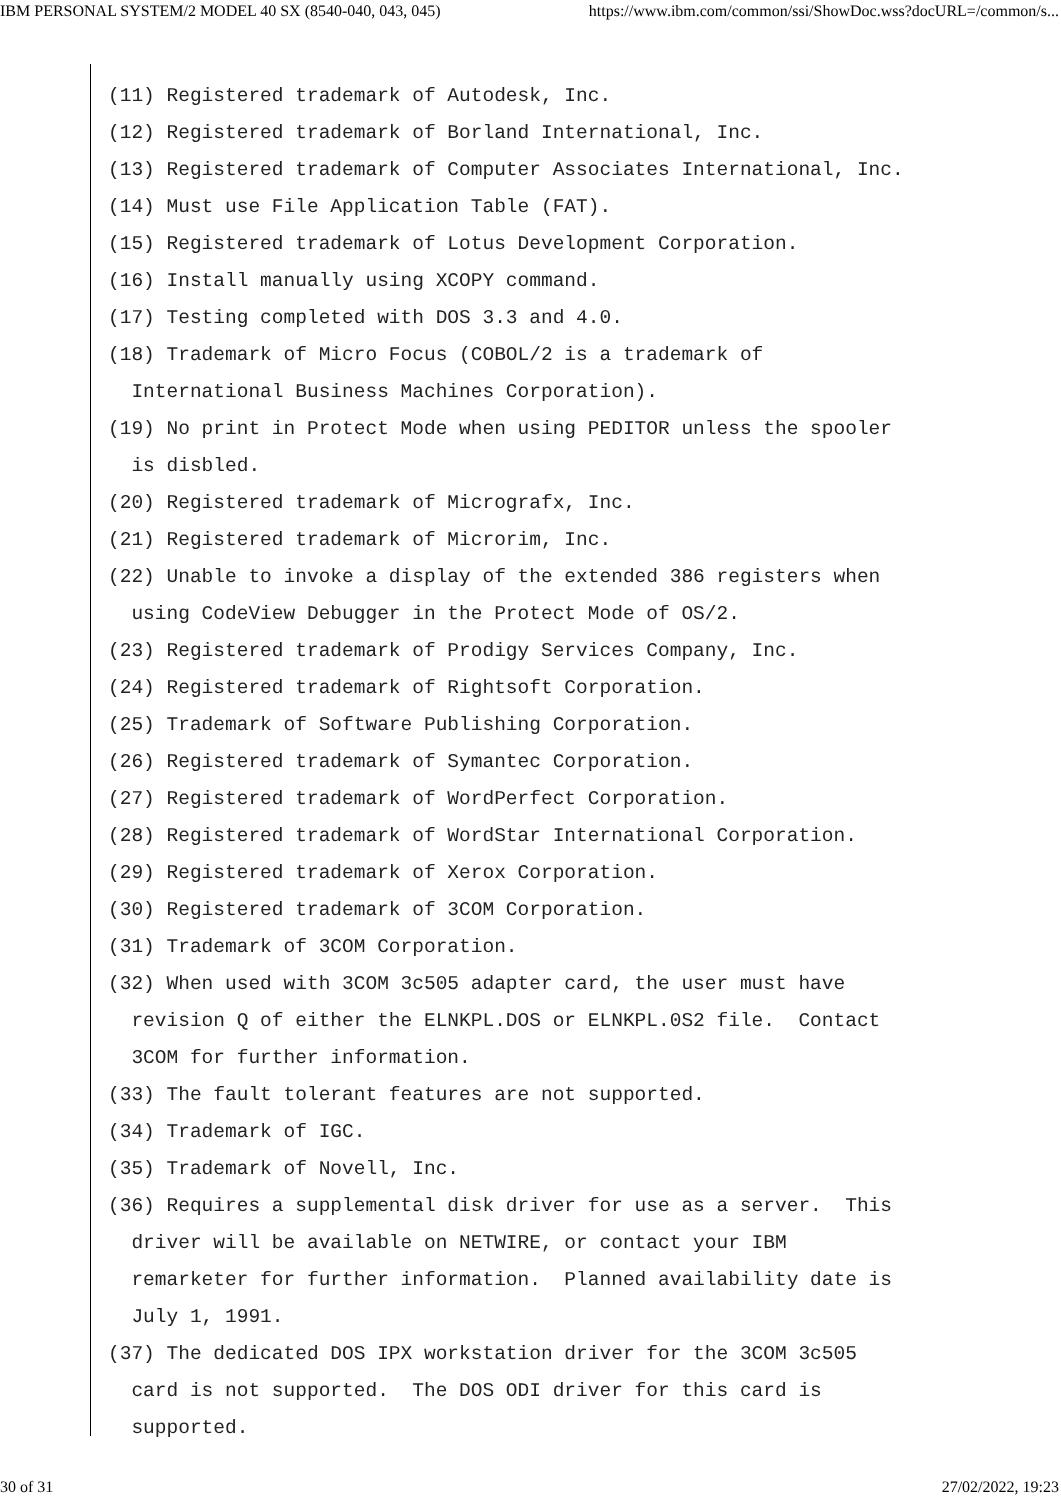IBM PERSONAL SYSTEM/2 MODEL 40 SX (8540-040, 043, 045) https://www.ibm.com/common/ssi/ShowDoc.wss?docURL=/common/s...
(11) Registered trademark of Autodesk, Inc.
(12) Registered trademark of Borland International, Inc.
(13) Registered trademark of Computer Associates International, Inc.
(14) Must use File Application Table (FAT).
(15) Registered trademark of Lotus Development Corporation.
(16) Install manually using XCOPY command.
(17) Testing completed with DOS 3.3 and 4.0.
(18) Trademark of Micro Focus (COBOL/2 is a trademark of
  International Business Machines Corporation).
(19) No print in Protect Mode when using PEDITOR unless the spooler
  is disbled.
(20) Registered trademark of Micrografx, Inc.
(21) Registered trademark of Microrim, Inc.
(22) Unable to invoke a display of the extended 386 registers when
  using CodeView Debugger in the Protect Mode of OS/2.
(23) Registered trademark of Prodigy Services Company, Inc.
(24) Registered trademark of Rightsoft Corporation.
(25) Trademark of Software Publishing Corporation.
(26) Registered trademark of Symantec Corporation.
(27) Registered trademark of WordPerfect Corporation.
(28) Registered trademark of WordStar International Corporation.
(29) Registered trademark of Xerox Corporation.
(30) Registered trademark of 3COM Corporation.
(31) Trademark of 3COM Corporation.
(32) When used with 3COM 3c505 adapter card, the user must have
  revision Q of either the ELNKPL.DOS or ELNKPL.0S2 file.  Contact
  3COM for further information.
(33) The fault tolerant features are not supported.
(34) Trademark of IGC.
(35) Trademark of Novell, Inc.
(36) Requires a supplemental disk driver for use as a server.  This
  driver will be available on NETWIRE, or contact your IBM
  remarketer for further information.  Planned availability date is
  July 1, 1991.
(37) The dedicated DOS IPX workstation driver for the 3COM 3c505
  card is not supported.  The DOS ODI driver for this card is
  supported.
30 of 31 27/02/2022, 19:23